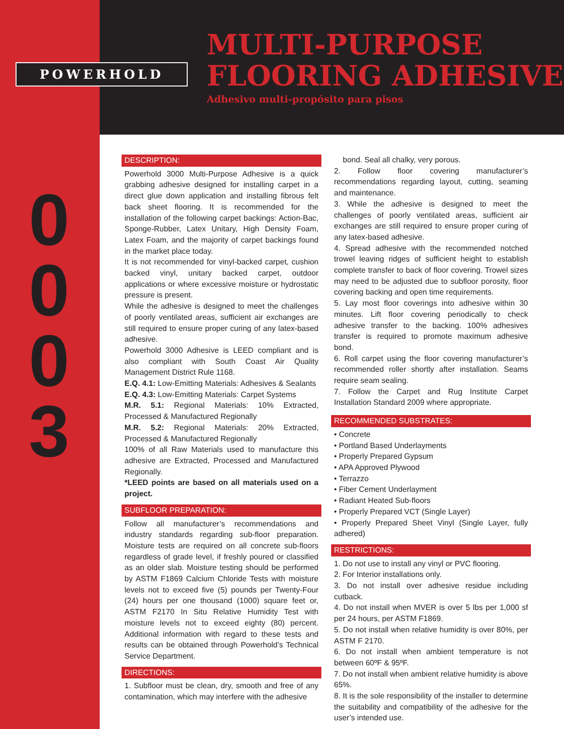POWERHOLD
MULTI-PURPOSE
FLOORING ADHESIVE
Adhesivo multi-propósito para pisos
0
0
0
3
DESCRIPTION:
Powerhold 3000 Multi-Purpose Adhesive is a quick grabbing adhesive designed for installing carpet in a direct glue down application and installing fibrous felt back sheet flooring. It is recommended for the installation of the following carpet backings: Action-Bac, Sponge-Rubber, Latex Unitary, High Density Foam, Latex Foam, and the majority of carpet backings found in the market place today.
It is not recommended for vinyl-backed carpet, cushion backed vinyl, unitary backed carpet, outdoor applications or where excessive moisture or hydrostatic pressure is present.
While the adhesive is designed to meet the challenges of poorly ventilated areas, sufficient air exchanges are still required to ensure proper curing of any latex-based adhesive.
Powerhold 3000 Adhesive is LEED compliant and is also compliant with South Coast Air Quality Management District Rule 1168.
E.Q. 4.1: Low-Emitting Materials: Adhesives & Sealants
E.Q. 4.3: Low-Emitting Materials: Carpet Systems
M.R. 5.1: Regional Materials: 10% Extracted, Processed & Manufactured Regionally
M.R. 5.2: Regional Materials: 20% Extracted, Processed & Manufactured Regionally
100% of all Raw Materials used to manufacture this adhesive are Extracted, Processed and Manufactured Regionally.
*LEED points are based on all materials used on a project.
SUBFLOOR PREPARATION:
Follow all manufacturer’s recommendations and industry standards regarding sub-floor preparation. Moisture tests are required on all concrete sub-floors regardless of grade level, if freshly poured or classified as an older slab. Moisture testing should be performed by ASTM F1869 Calcium Chloride Tests with moisture levels not to exceed five (5) pounds per Twenty-Four (24) hours per one thousand (1000) square feet or, ASTM F2170 In Situ Relative Humidity Test with moisture levels not to exceed eighty (80) percent. Additional information with regard to these tests and results can be obtained through Powerhold’s Technical Service Department.
DIRECTIONS:
1. Subfloor must be clean, dry, smooth and free of any contamination, which may interfere with the adhesive
bond. Seal all chalky, very porous.
2. Follow floor covering manufacturer’s recommendations regarding layout, cutting, seaming and maintenance.
3. While the adhesive is designed to meet the challenges of poorly ventilated areas, sufficient air exchanges are still required to ensure proper curing of any latex-based adhesive.
4. Spread adhesive with the recommended notched trowel leaving ridges of sufficient height to establish complete transfer to back of floor covering. Trowel sizes may need to be adjusted due to subfloor porosity, floor covering backing and open time requirements.
5. Lay most floor coverings into adhesive within 30 minutes. Lift floor covering periodically to check adhesive transfer to the backing. 100% adhesives transfer is required to promote maximum adhesive bond.
6. Roll carpet using the floor covering manufacturer’s recommended roller shortly after installation. Seams require seam sealing.
7. Follow the Carpet and Rug Institute Carpet Installation Standard 2009 where appropriate.
RECOMMENDED SUBSTRATES:
• Concrete
• Portland Based Underlayments
• Properly Prepared Gypsum
• APA Approved Plywood
• Terrazzo
• Fiber Cement Underlayment
• Radiant Heated Sub-floors
• Properly Prepared VCT (Single Layer)
• Properly Prepared Sheet Vinyl (Single Layer, fully adhered)
RESTRICTIONS:
1. Do not use to install any vinyl or PVC flooring.
2. For Interior installations only.
3. Do not install over adhesive residue including cutback.
4. Do not install when MVER is over 5 lbs per 1,000 sf per 24 hours, per ASTM F1869.
5. Do not install when relative humidity is over 80%, per ASTM F 2170.
6. Do not install when ambient temperature is not between 60ºF & 95ºF.
7. Do not install when ambient relative humidity is above 65%.
8. It is the sole responsibility of the installer to determine the suitability and compatibility of the adhesive for the user’s intended use.